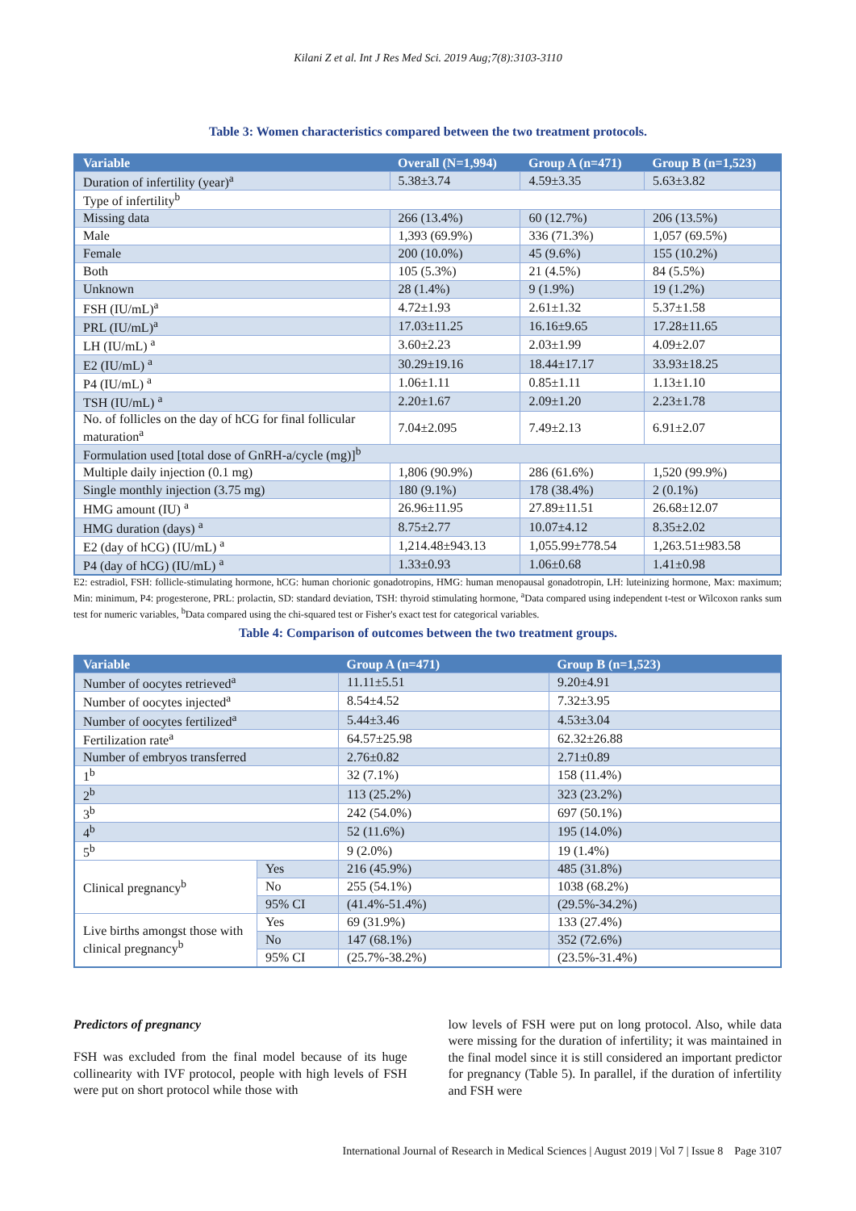Kilani Z et al. Int J Res Med Sci. 2019 Aug;7(8):3103-3110
Table 3: Women characteristics compared between the two treatment protocols.
| Variable | Overall (N=1,994) | Group A (n=471) | Group B (n=1,523) |
| --- | --- | --- | --- |
| Duration of infertility (year)<sup>a</sup> | 5.38±3.74 | 4.59±3.35 | 5.63±3.82 |
| Type of infertility<sup>b</sup> | | | |
| Missing data | 266 (13.4%) | 60 (12.7%) | 206 (13.5%) |
| Male | 1,393 (69.9%) | 336 (71.3%) | 1,057 (69.5%) |
| Female | 200 (10.0%) | 45 (9.6%) | 155 (10.2%) |
| Both | 105 (5.3%) | 21 (4.5%) | 84 (5.5%) |
| Unknown | 28 (1.4%) | 9 (1.9%) | 19 (1.2%) |
| FSH (IU/mL)<sup>a</sup> | 4.72±1.93 | 2.61±1.32 | 5.37±1.58 |
| PRL (IU/mL)<sup>a</sup> | 17.03±11.25 | 16.16±9.65 | 17.28±11.65 |
| LH (IU/mL) <sup>a</sup> | 3.60±2.23 | 2.03±1.99 | 4.09±2.07 |
| E2 (IU/mL) <sup>a</sup> | 30.29±19.16 | 18.44±17.17 | 33.93±18.25 |
| P4 (IU/mL) <sup>a</sup> | 1.06±1.11 | 0.85±1.11 | 1.13±1.10 |
| TSH (IU/mL) <sup>a</sup> | 2.20±1.67 | 2.09±1.20 | 2.23±1.78 |
| No. of follicles on the day of hCG for final follicular maturation<sup>a</sup> | 7.04±2.095 | 7.49±2.13 | 6.91±2.07 |
| Formulation used [total dose of GnRH-a/cycle (mg)]<sup>b</sup> | | | |
| Multiple daily injection (0.1 mg) | 1,806 (90.9%) | 286 (61.6%) | 1,520 (99.9%) |
| Single monthly injection (3.75 mg) | 180 (9.1%) | 178 (38.4%) | 2 (0.1%) |
| HMG amount (IU) <sup>a</sup> | 26.96±11.95 | 27.89±11.51 | 26.68±12.07 |
| HMG duration (days) <sup>a</sup> | 8.75±2.77 | 10.07±4.12 | 8.35±2.02 |
| E2 (day of hCG) (IU/mL) <sup>a</sup> | 1,214.48±943.13 | 1,055.99±778.54 | 1,263.51±983.58 |
| P4 (day of hCG) (IU/mL) <sup>a</sup> | 1.33±0.93 | 1.06±0.68 | 1.41±0.98 |
E2: estradiol, FSH: follicle-stimulating hormone, hCG: human chorionic gonadotropins, HMG: human menopausal gonadotropin, LH: luteinizing hormone, Max: maximum; Min: minimum, P4: progesterone, PRL: prolactin, SD: standard deviation, TSH: thyroid stimulating hormone, <sup>a</sup>Data compared using independent t-test or Wilcoxon ranks sum test for numeric variables, <sup>b</sup>Data compared using the chi-squared test or Fisher's exact test for categorical variables.
Table 4: Comparison of outcomes between the two treatment groups.
| Variable | | Group A (n=471) | Group B (n=1,523) |
| --- | --- | --- | --- |
| Number of oocytes retrieved<sup>a</sup> | | 11.11±5.51 | 9.20±4.91 |
| Number of oocytes injected<sup>a</sup> | | 8.54±4.52 | 7.32±3.95 |
| Number of oocytes fertilized<sup>a</sup> | | 5.44±3.46 | 4.53±3.04 |
| Fertilization rate<sup>a</sup> | | 64.57±25.98 | 62.32±26.88 |
| Number of embryos transferred | | 2.76±0.82 | 2.71±0.89 |
| 1<sup>b</sup> | | 32 (7.1%) | 158 (11.4%) |
| 2<sup>b</sup> | | 113 (25.2%) | 323 (23.2%) |
| 3<sup>b</sup> | | 242 (54.0%) | 697 (50.1%) |
| 4<sup>b</sup> | | 52 (11.6%) | 195 (14.0%) |
| 5<sup>b</sup> | | 9 (2.0%) | 19 (1.4%) |
| Clinical pregnancy<sup>b</sup> | Yes | 216 (45.9%) | 485 (31.8%) |
| | No | 255 (54.1%) | 1038 (68.2%) |
| | 95% CI | (41.4%-51.4%) | (29.5%-34.2%) |
| Live births amongst those with clinical pregnancy<sup>b</sup> | Yes | 69 (31.9%) | 133 (27.4%) |
| | No | 147 (68.1%) | 352 (72.6%) |
| | 95% CI | (25.7%-38.2%) | (23.5%-31.4%) |
Predictors of pregnancy
FSH was excluded from the final model because of its huge collinearity with IVF protocol, people with high levels of FSH were put on short protocol while those with
low levels of FSH were put on long protocol. Also, while data were missing for the duration of infertility; it was maintained in the final model since it is still considered an important predictor for pregnancy (Table 5). In parallel, if the duration of infertility and FSH were
International Journal of Research in Medical Sciences | August 2019 | Vol 7 | Issue 8 Page 3107